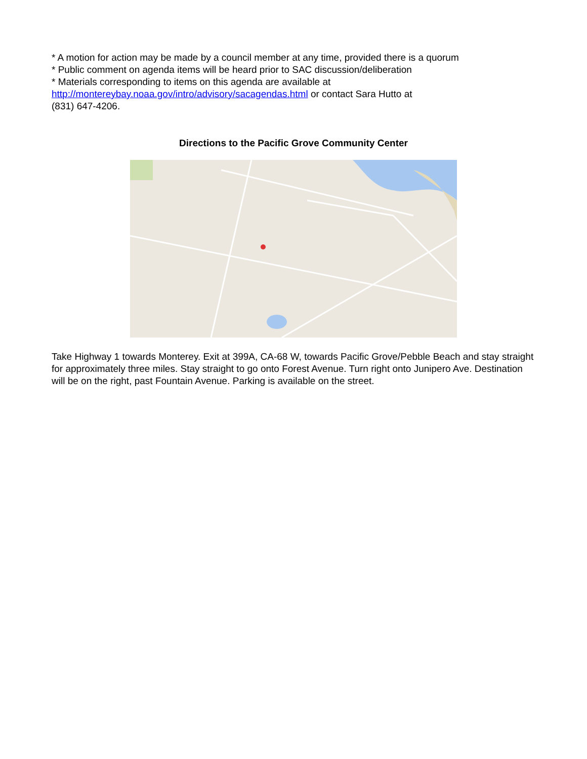* A motion for action may be made by a council member at any time, provided there is a quorum
* Public comment on agenda items will be heard prior to SAC discussion/deliberation
* Materials corresponding to items on this agenda are available at
http://montereybay.noaa.gov/intro/advisory/sacagendas.html or contact Sara Hutto at
(831) 647-4206.
Directions to the Pacific Grove Community Center
Take Highway 1 towards Monterey. Exit at 399A, CA-68 W, towards Pacific Grove/Pebble Beach and stay straight for approximately three miles. Stay straight to go onto Forest Avenue. Turn right onto Junipero Ave. Destination will be on the right, past Fountain Avenue. Parking is available on the street.